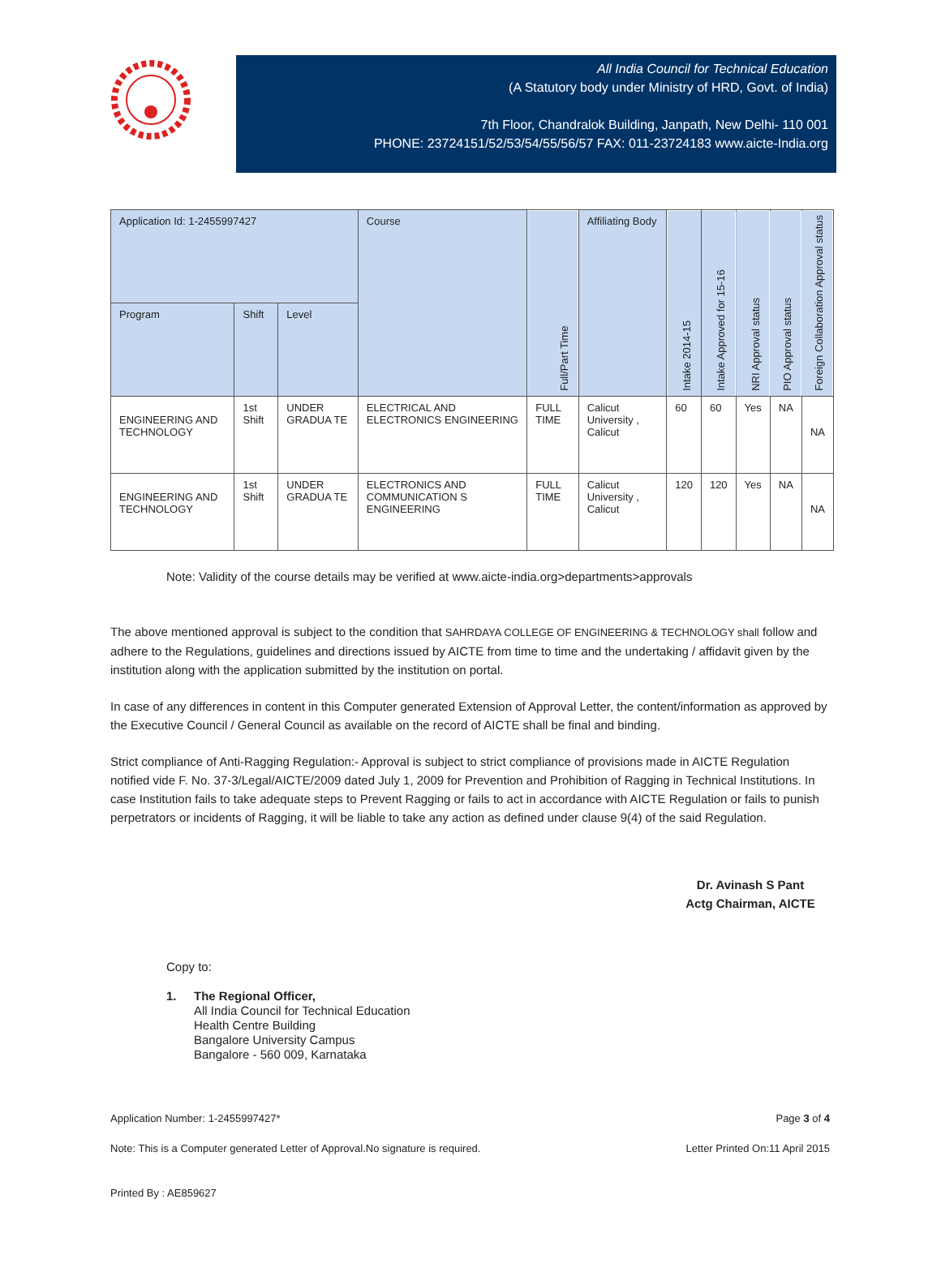All India Council for Technical Education
(A Statutory body under Ministry of HRD, Govt. of India)
7th Floor, Chandralok Building, Janpath, New Delhi- 110 001
PHONE: 23724151/52/53/54/55/56/57 FAX: 011-23724183 www.aicte-India.org
| Application Id: 1-2455997427 | | | Course | Full/Part Time | Affiliating Body | Intake 2014-15 | Intake Approved for 15-16 | NRI Approval status | PIO Approval status | Foreign Collaboration Approval status |
| --- | --- | --- | --- | --- | --- | --- | --- | --- | --- | --- |
| Program | Shift | Level | | | | | | | | |
| ENGINEERING AND TECHNOLOGY | 1st Shift | UNDER GRADUA TE | ELECTRICAL AND ELECTRONICS ENGINEERING | FULL TIME | Calicut University , Calicut | 60 | 60 | Yes | NA | NA |
| ENGINEERING AND TECHNOLOGY | 1st Shift | UNDER GRADUA TE | ELECTRONICS AND COMMUNICATION S ENGINEERING | FULL TIME | Calicut University , Calicut | 120 | 120 | Yes | NA | NA |
Note: Validity of the course details may be verified at www.aicte-india.org>departments>approvals
The above mentioned approval is subject to the condition that SAHRDAYA COLLEGE OF ENGINEERING & TECHNOLOGY shall follow and adhere to the Regulations, guidelines and directions issued by AICTE from time to time and the undertaking / affidavit given by the institution along with the application submitted by the institution on portal.
In case of any differences in content in this Computer generated Extension of Approval Letter, the content/information as approved by the Executive Council / General Council as available on the record of AICTE shall be final and binding.
Strict compliance of Anti-Ragging Regulation:- Approval is subject to strict compliance of provisions made in AICTE Regulation notified vide F. No. 37-3/Legal/AICTE/2009 dated July 1, 2009 for Prevention and Prohibition of Ragging in Technical Institutions. In case Institution fails to take adequate steps to Prevent Ragging or fails to act in accordance with AICTE Regulation or fails to punish perpetrators or incidents of Ragging, it will be liable to take any action as defined under clause 9(4) of the said Regulation.
Dr. Avinash S Pant
Actg Chairman, AICTE
Copy to:
1. The Regional Officer,
All India Council for Technical Education
Health Centre Building
Bangalore University Campus
Bangalore - 560 009, Karnataka
Application Number: 1-2455997427* Page 3 of 4
Note: This is a Computer generated Letter of Approval.No signature is required. Letter Printed On:11 April 2015
Printed By : AE859627